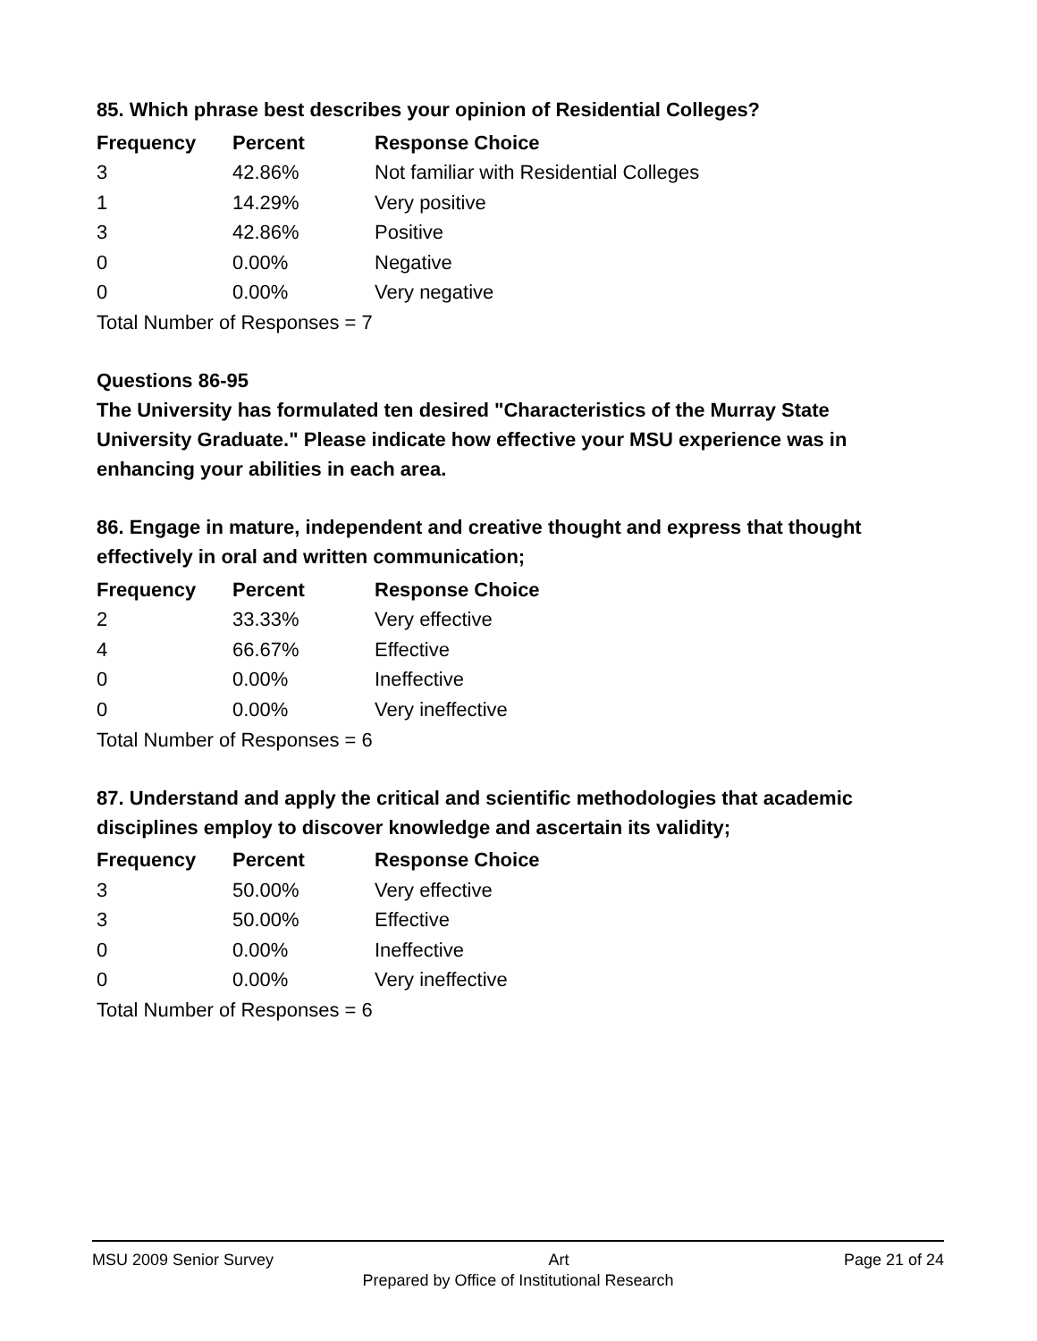85. Which phrase best describes your opinion of Residential Colleges?
| Frequency | Percent | Response Choice |
| --- | --- | --- |
| 3 | 42.86% | Not familiar with Residential Colleges |
| 1 | 14.29% | Very positive |
| 3 | 42.86% | Positive |
| 0 | 0.00% | Negative |
| 0 | 0.00% | Very negative |
Total Number of Responses = 7
Questions 86-95
The University has formulated ten desired "Characteristics of the Murray State University Graduate." Please indicate how effective your MSU experience was in enhancing your abilities in each area.
86. Engage in mature, independent and creative thought and express that thought effectively in oral and written communication;
| Frequency | Percent | Response Choice |
| --- | --- | --- |
| 2 | 33.33% | Very effective |
| 4 | 66.67% | Effective |
| 0 | 0.00% | Ineffective |
| 0 | 0.00% | Very ineffective |
Total Number of Responses = 6
87. Understand and apply the critical and scientific methodologies that academic disciplines employ to discover knowledge and ascertain its validity;
| Frequency | Percent | Response Choice |
| --- | --- | --- |
| 3 | 50.00% | Very effective |
| 3 | 50.00% | Effective |
| 0 | 0.00% | Ineffective |
| 0 | 0.00% | Very ineffective |
Total Number of Responses = 6
MSU 2009 Senior Survey Art Page 21 of 24
Prepared by Office of Institutional Research